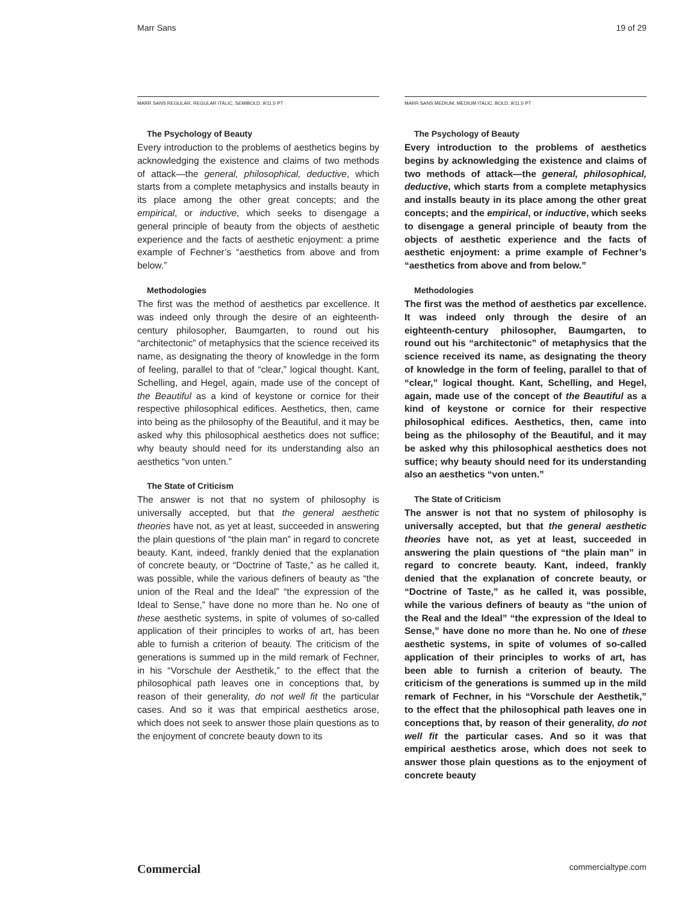Marr Sans 19 of 29
MARR SANS REGULAR, REGULAR ITALIC, SEMIBOLD, 9/11.5 PT
The Psychology of Beauty
Every introduction to the problems of aesthetics begins by acknowledging the existence and claims of two methods of attack—the general, philosophical, deductive, which starts from a complete metaphysics and installs beauty in its place among the other great concepts; and the empirical, or inductive, which seeks to disengage a general principle of beauty from the objects of aesthetic experience and the facts of aesthetic enjoyment: a prime example of Fechner’s “aesthetics from above and from below.”
Methodologies
The first was the method of aesthetics par excellence. It was indeed only through the desire of an eighteenth-century philosopher, Baumgarten, to round out his “architectonic” of metaphysics that the science received its name, as designating the theory of knowledge in the form of feeling, parallel to that of “clear,” logical thought. Kant, Schelling, and Hegel, again, made use of the concept of the Beautiful as a kind of keystone or cornice for their respective philosophical edifices. Aesthetics, then, came into being as the philosophy of the Beautiful, and it may be asked why this philosophical aesthetics does not suffice; why beauty should need for its understanding also an aesthetics “von unten.”
The State of Criticism
The answer is not that no system of philosophy is universally accepted, but that the general aesthetic theories have not, as yet at least, succeeded in answering the plain questions of “the plain man” in regard to concrete beauty. Kant, indeed, frankly denied that the explanation of concrete beauty, or “Doctrine of Taste,” as he called it, was possible, while the various definers of beauty as “the union of the Real and the Ideal” “the expression of the Ideal to Sense,” have done no more than he. No one of these aesthetic systems, in spite of volumes of so-called application of their principles to works of art, has been able to furnish a criterion of beauty. The criticism of the generations is summed up in the mild remark of Fechner, in his “Vorschule der Aesthetik,” to the effect that the philosophical path leaves one in conceptions that, by reason of their generality, do not well fit the particular cases. And so it was that empirical aesthetics arose, which does not seek to answer those plain questions as to the enjoyment of concrete beauty down to its
MARR SANS MEDIUM, MEDIUM ITALIC, BOLD, 9/11.5 PT
The Psychology of Beauty
Every introduction to the problems of aesthetics begins by acknowledging the existence and claims of two methods of attack—the general, philosophical, deductive, which starts from a complete metaphysics and installs beauty in its place among the other great concepts; and the empirical, or inductive, which seeks to disengage a general principle of beauty from the objects of aesthetic experience and the facts of aesthetic enjoyment: a prime example of Fechner’s “aesthetics from above and from below.”
Methodologies
The first was the method of aesthetics par excellence. It was indeed only through the desire of an eighteenth-century philosopher, Baumgarten, to round out his “architectonic” of metaphysics that the science received its name, as designating the theory of knowledge in the form of feeling, parallel to that of “clear,” logical thought. Kant, Schelling, and Hegel, again, made use of the concept of the Beautiful as a kind of keystone or cornice for their respective philosophical edifices. Aesthetics, then, came into being as the philosophy of the Beautiful, and it may be asked why this philosophical aesthetics does not suffice; why beauty should need for its understanding also an aesthetics “von unten.”
The State of Criticism
The answer is not that no system of philosophy is universally accepted, but that the general aesthetic theories have not, as yet at least, succeeded in answering the plain questions of “the plain man” in regard to concrete beauty. Kant, indeed, frankly denied that the explanation of concrete beauty, or “Doctrine of Taste,” as he called it, was possible, while the various definers of beauty as “the union of the Real and the Ideal” “the expression of the Ideal to Sense,” have done no more than he. No one of these aesthetic systems, in spite of volumes of so-called application of their principles to works of art, has been able to furnish a criterion of beauty. The criticism of the generations is summed up in the mild remark of Fechner, in his “Vorschule der Aesthetik,” to the effect that the philosophical path leaves one in conceptions that, by reason of their generality, do not well fit the particular cases. And so it was that empirical aesthetics arose, which does not seek to answer those plain questions as to the enjoyment of concrete beauty
Commercial commercialtype.com